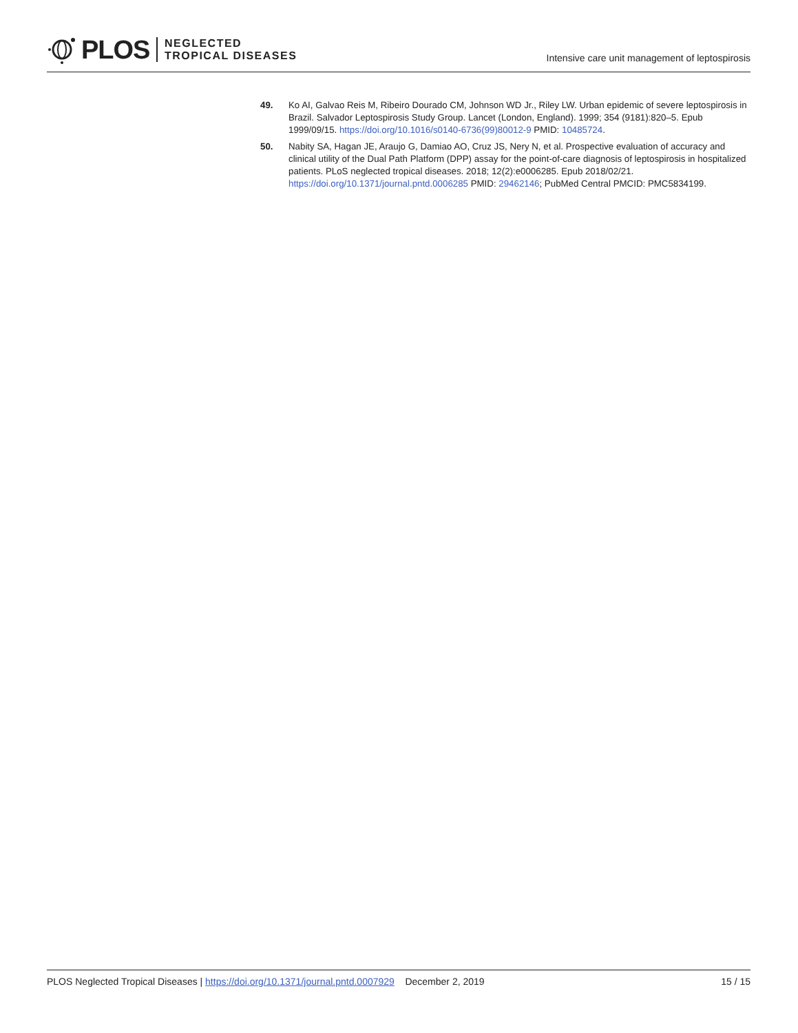PLOS NEGLECTED
TROPICAL DISEASES
Intensive care unit management of leptospirosis
49. Ko AI, Galvao Reis M, Ribeiro Dourado CM, Johnson WD Jr., Riley LW. Urban epidemic of severe leptospirosis in Brazil. Salvador Leptospirosis Study Group. Lancet (London, England). 1999; 354 (9181):820–5. Epub 1999/09/15. https://doi.org/10.1016/s0140-6736(99)80012-9 PMID: 10485724.
50. Nabity SA, Hagan JE, Araujo G, Damiao AO, Cruz JS, Nery N, et al. Prospective evaluation of accuracy and clinical utility of the Dual Path Platform (DPP) assay for the point-of-care diagnosis of leptospirosis in hospitalized patients. PLoS neglected tropical diseases. 2018; 12(2):e0006285. Epub 2018/02/21. https://doi.org/10.1371/journal.pntd.0006285 PMID: 29462146; PubMed Central PMCID: PMC5834199.
PLOS Neglected Tropical Diseases | https://doi.org/10.1371/journal.pntd.0007929 December 2, 2019 15 / 15